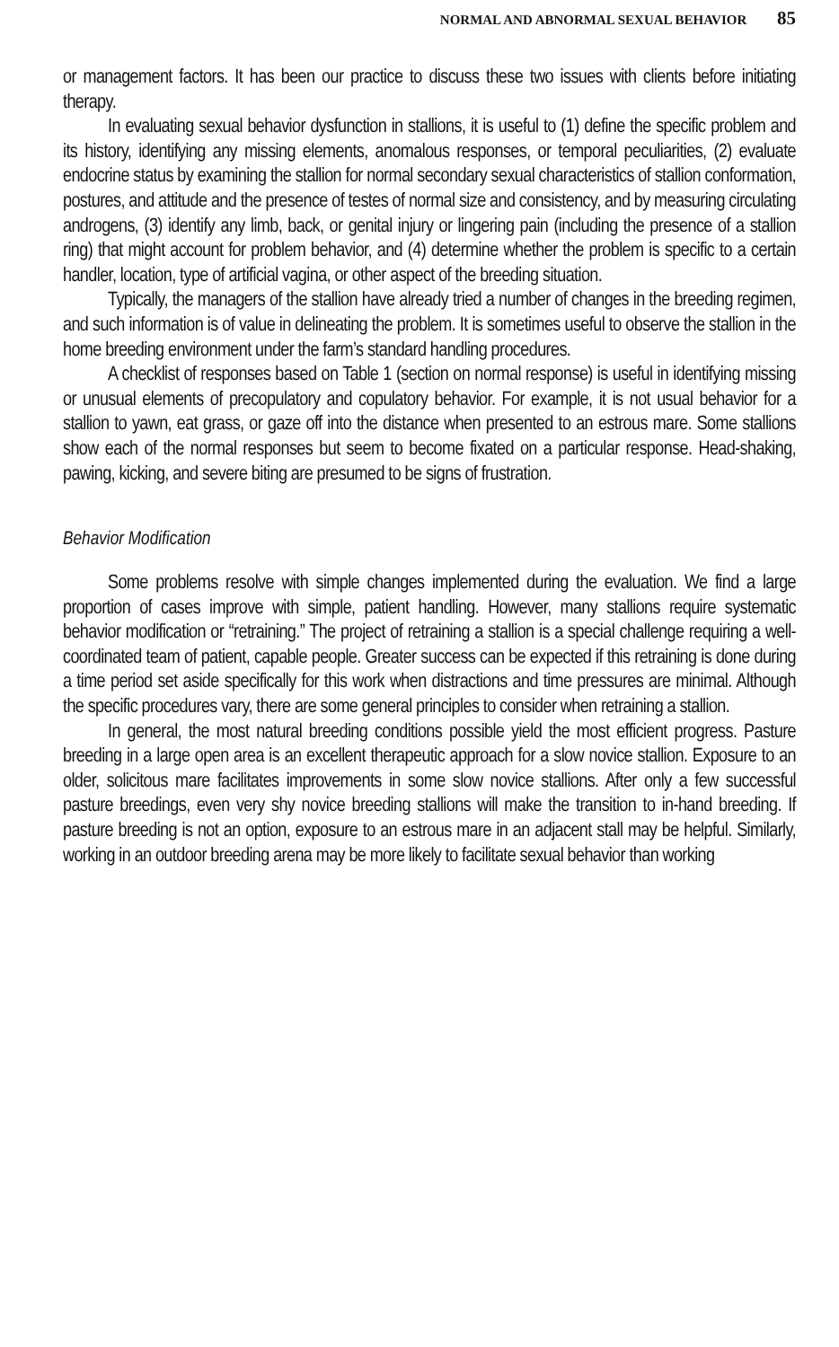NORMAL AND ABNORMAL SEXUAL BEHAVIOR 85
or management factors. It has been our practice to discuss these two issues with clients before initiating therapy.
In evaluating sexual behavior dysfunction in stallions, it is useful to (1) define the specific problem and its history, identifying any missing elements, anomalous responses, or temporal peculiarities, (2) evaluate endocrine status by examining the stallion for normal secondary sexual characteristics of stallion conformation, postures, and attitude and the presence of testes of normal size and consistency, and by measuring circulating androgens, (3) identify any limb, back, or genital injury or lingering pain (including the presence of a stallion ring) that might account for problem behavior, and (4) determine whether the problem is specific to a certain handler, location, type of artificial vagina, or other aspect of the breeding situation.
Typically, the managers of the stallion have already tried a number of changes in the breeding regimen, and such information is of value in delineating the problem. It is sometimes useful to observe the stallion in the home breeding environment under the farm’s standard handling procedures.
A checklist of responses based on Table 1 (section on normal response) is useful in identifying missing or unusual elements of precopulatory and copulatory behavior. For example, it is not usual behavior for a stallion to yawn, eat grass, or gaze off into the distance when presented to an estrous mare. Some stallions show each of the normal responses but seem to become fixated on a particular response. Head-shaking, pawing, kicking, and severe biting are presumed to be signs of frustration.
Behavior Modification
Some problems resolve with simple changes implemented during the evaluation. We find a large proportion of cases improve with simple, patient handling. However, many stallions require systematic behavior modification or “retraining.” The project of retraining a stallion is a special challenge requiring a well-coordinated team of patient, capable people. Greater success can be expected if this retraining is done during a time period set aside specifically for this work when distractions and time pressures are minimal. Although the specific procedures vary, there are some general principles to consider when retraining a stallion.
In general, the most natural breeding conditions possible yield the most efficient progress. Pasture breeding in a large open area is an excellent therapeutic approach for a slow novice stallion. Exposure to an older, solicitous mare facilitates improvements in some slow novice stallions. After only a few successful pasture breedings, even very shy novice breeding stallions will make the transition to in-hand breeding. If pasture breeding is not an option, exposure to an estrous mare in an adjacent stall may be helpful. Similarly, working in an outdoor breeding arena may be more likely to facilitate sexual behavior than working